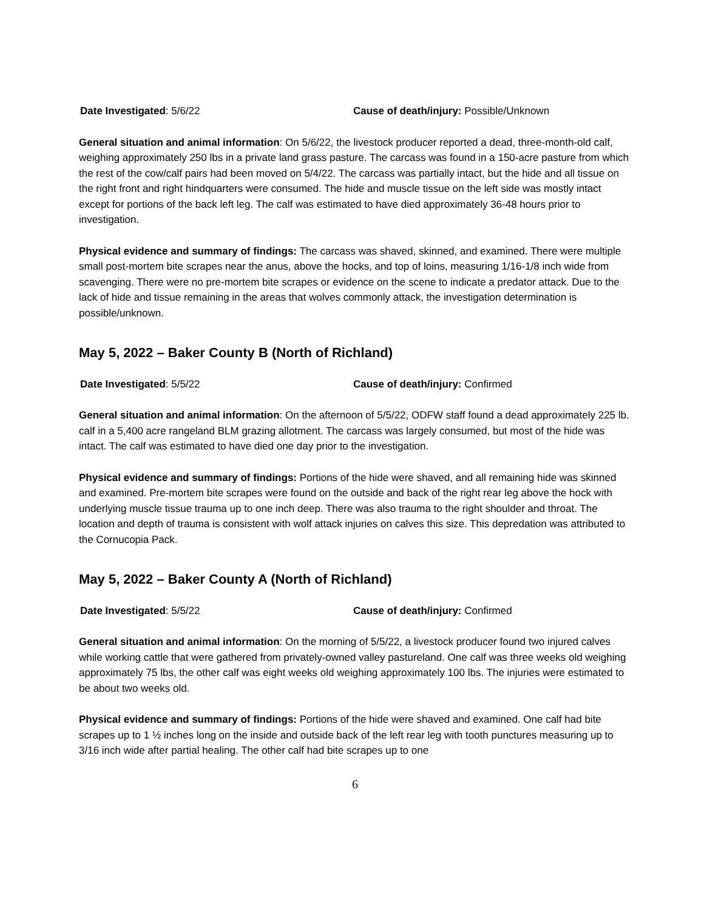Date Investigated: 5/6/22 Cause of death/injury: Possible/Unknown
General situation and animal information: On 5/6/22, the livestock producer reported a dead, three-month-old calf, weighing approximately 250 lbs in a private land grass pasture. The carcass was found in a 150-acre pasture from which the rest of the cow/calf pairs had been moved on 5/4/22. The carcass was partially intact, but the hide and all tissue on the right front and right hindquarters were consumed. The hide and muscle tissue on the left side was mostly intact except for portions of the back left leg. The calf was estimated to have died approximately 36-48 hours prior to investigation.
Physical evidence and summary of findings: The carcass was shaved, skinned, and examined. There were multiple small post-mortem bite scrapes near the anus, above the hocks, and top of loins, measuring 1/16-1/8 inch wide from scavenging. There were no pre-mortem bite scrapes or evidence on the scene to indicate a predator attack. Due to the lack of hide and tissue remaining in the areas that wolves commonly attack, the investigation determination is possible/unknown.
May 5, 2022 – Baker County B (North of Richland)
Date Investigated: 5/5/22 Cause of death/injury: Confirmed
General situation and animal information: On the afternoon of 5/5/22, ODFW staff found a dead approximately 225 lb. calf in a 5,400 acre rangeland BLM grazing allotment. The carcass was largely consumed, but most of the hide was intact. The calf was estimated to have died one day prior to the investigation.
Physical evidence and summary of findings: Portions of the hide were shaved, and all remaining hide was skinned and examined. Pre-mortem bite scrapes were found on the outside and back of the right rear leg above the hock with underlying muscle tissue trauma up to one inch deep. There was also trauma to the right shoulder and throat. The location and depth of trauma is consistent with wolf attack injuries on calves this size. This depredation was attributed to the Cornucopia Pack.
May 5, 2022 – Baker County A (North of Richland)
Date Investigated: 5/5/22 Cause of death/injury: Confirmed
General situation and animal information: On the morning of 5/5/22, a livestock producer found two injured calves while working cattle that were gathered from privately-owned valley pastureland. One calf was three weeks old weighing approximately 75 lbs, the other calf was eight weeks old weighing approximately 100 lbs. The injuries were estimated to be about two weeks old.
Physical evidence and summary of findings: Portions of the hide were shaved and examined. One calf had bite scrapes up to 1 ½ inches long on the inside and outside back of the left rear leg with tooth punctures measuring up to 3/16 inch wide after partial healing. The other calf had bite scrapes up to one
6